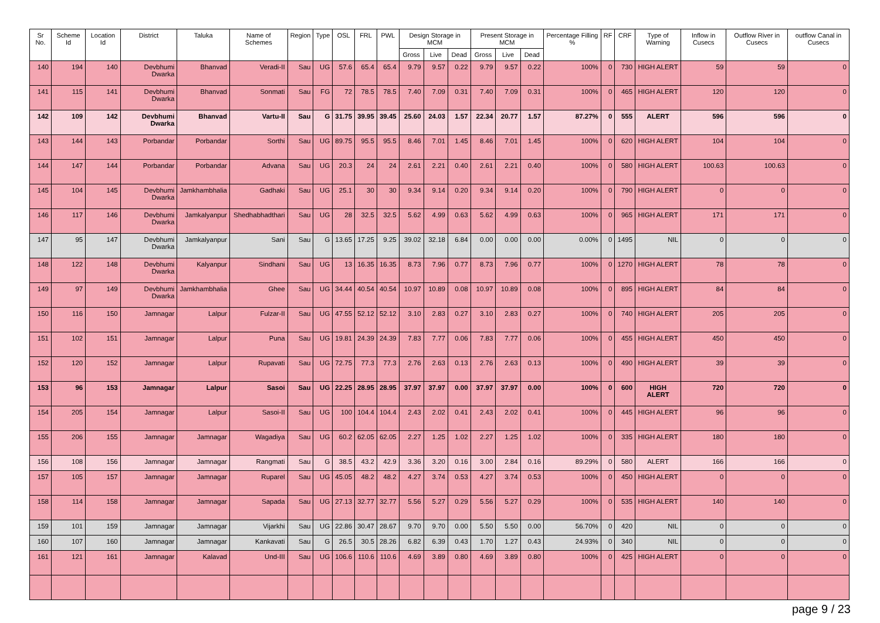| Sr No. | Scheme Id | Location Id | District | Taluka | Name of Schemes | Region | Type | OSL | FRL | PWL | Design Storage in MCM | | | Present Storage in MCM | | | Percentage Filling % | RF | CRF | Type of Warning | Inflow in Cusecs | Outflow River in Cusecs | outflow Canal in Cusecs |
| --- | --- | --- | --- | --- | --- | --- | --- | --- | --- | --- | --- | --- | --- | --- | --- | --- | --- | --- | --- | --- | --- | --- | --- |
| | | | | | | | | | | | Gross | Live | Dead | Gross | Live | Dead | | | | | | | |
| 140 | 194 | 140 | Devbhumi Dwarka | Bhanvad | Veradi-II | Sau | UG | 57.6 | 65.4 | 65.4 | 9.79 | 9.57 | 0.22 | 9.79 | 9.57 | 0.22 | 100% | 0 | 730 | HIGH ALERT | 59 | 59 | 0 |
| 141 | 115 | 141 | Devbhumi Dwarka | Bhanvad | Sonmati | Sau | FG | 72 | 78.5 | 78.5 | 7.40 | 7.09 | 0.31 | 7.40 | 7.09 | 0.31 | 100% | 0 | 465 | HIGH ALERT | 120 | 120 | 0 |
| 142 | 109 | 142 | Devbhumi Dwarka | Bhanvad | Vartu-II | Sau | G | 31.75 | 39.95 | 39.45 | 25.60 | 24.03 | 1.57 | 22.34 | 20.77 | 1.57 | 87.27% | 0 | 555 | ALERT | 596 | 596 | 0 |
| 143 | 144 | 143 | Porbandar | Porbandar | Sorthi | Sau | UG | 89.75 | 95.5 | 95.5 | 8.46 | 7.01 | 1.45 | 8.46 | 7.01 | 1.45 | 100% | 0 | 620 | HIGH ALERT | 104 | 104 | 0 |
| 144 | 147 | 144 | Porbandar | Porbandar | Advana | Sau | UG | 20.3 | 24 | 24 | 2.61 | 2.21 | 0.40 | 2.61 | 2.21 | 0.40 | 100% | 0 | 580 | HIGH ALERT | 100.63 | 100.63 | 0 |
| 145 | 104 | 145 | Devbhumi Dwarka | Jamkhambhalia | Gadhaki | Sau | UG | 25.1 | 30 | 30 | 9.34 | 9.14 | 0.20 | 9.34 | 9.14 | 0.20 | 100% | 0 | 790 | HIGH ALERT | 0 | 0 | 0 |
| 146 | 117 | 146 | Devbhumi Dwarka | Jamkalyanpur | Shedhabhadthari | Sau | UG | 28 | 32.5 | 32.5 | 5.62 | 4.99 | 0.63 | 5.62 | 4.99 | 0.63 | 100% | 0 | 965 | HIGH ALERT | 171 | 171 | 0 |
| 147 | 95 | 147 | Devbhumi Dwarka | Jamkalyanpur | Sani | Sau | G | 13.65 | 17.25 | 9.25 | 39.02 | 32.18 | 6.84 | 0.00 | 0.00 | 0.00 | 0.00% | 0 | 1495 | NIL | 0 | 0 | 0 |
| 148 | 122 | 148 | Devbhumi Dwarka | Kalyanpur | Sindhani | Sau | UG | 13 | 16.35 | 16.35 | 8.73 | 7.96 | 0.77 | 8.73 | 7.96 | 0.77 | 100% | 0 | 1270 | HIGH ALERT | 78 | 78 | 0 |
| 149 | 97 | 149 | Devbhumi Dwarka | Jamkhambhalia | Ghee | Sau | UG | 34.44 | 40.54 | 40.54 | 10.97 | 10.89 | 0.08 | 10.97 | 10.89 | 0.08 | 100% | 0 | 895 | HIGH ALERT | 84 | 84 | 0 |
| 150 | 116 | 150 | Jamnagar | Lalpur | Fulzar-II | Sau | UG | 47.55 | 52.12 | 52.12 | 3.10 | 2.83 | 0.27 | 3.10 | 2.83 | 0.27 | 100% | 0 | 740 | HIGH ALERT | 205 | 205 | 0 |
| 151 | 102 | 151 | Jamnagar | Lalpur | Puna | Sau | UG | 19.81 | 24.39 | 24.39 | 7.83 | 7.77 | 0.06 | 7.83 | 7.77 | 0.06 | 100% | 0 | 455 | HIGH ALERT | 450 | 450 | 0 |
| 152 | 120 | 152 | Jamnagar | Lalpur | Rupavati | Sau | UG | 72.75 | 77.3 | 77.3 | 2.76 | 2.63 | 0.13 | 2.76 | 2.63 | 0.13 | 100% | 0 | 490 | HIGH ALERT | 39 | 39 | 0 |
| 153 | 96 | 153 | Jamnagar | Lalpur | Sasoi | Sau | UG | 22.25 | 28.95 | 28.95 | 37.97 | 37.97 | 0.00 | 37.97 | 37.97 | 0.00 | 100% | 0 | 600 | HIGH ALERT | 720 | 720 | 0 |
| 154 | 205 | 154 | Jamnagar | Lalpur | Sasoi-II | Sau | UG | 100 | 104.4 | 104.4 | 2.43 | 2.02 | 0.41 | 2.43 | 2.02 | 0.41 | 100% | 0 | 445 | HIGH ALERT | 96 | 96 | 0 |
| 155 | 206 | 155 | Jamnagar | Jamnagar | Wagadiya | Sau | UG | 60.2 | 62.05 | 62.05 | 2.27 | 1.25 | 1.02 | 2.27 | 1.25 | 1.02 | 100% | 0 | 335 | HIGH ALERT | 180 | 180 | 0 |
| 156 | 108 | 156 | Jamnagar | Jamnagar | Rangmati | Sau | G | 38.5 | 43.2 | 42.9 | 3.36 | 3.20 | 0.16 | 3.00 | 2.84 | 0.16 | 89.29% | 0 | 580 | ALERT | 166 | 166 | 0 |
| 157 | 105 | 157 | Jamnagar | Jamnagar | Ruparel | Sau | UG | 45.05 | 48.2 | 48.2 | 4.27 | 3.74 | 0.53 | 4.27 | 3.74 | 0.53 | 100% | 0 | 450 | HIGH ALERT | 0 | 0 | 0 |
| 158 | 114 | 158 | Jamnagar | Jamnagar | Sapada | Sau | UG | 27.13 | 32.77 | 32.77 | 5.56 | 5.27 | 0.29 | 5.56 | 5.27 | 0.29 | 100% | 0 | 535 | HIGH ALERT | 140 | 140 | 0 |
| 159 | 101 | 159 | Jamnagar | Jamnagar | Vijarkhi | Sau | UG | 22.86 | 30.47 | 28.67 | 9.70 | 9.70 | 0.00 | 5.50 | 5.50 | 0.00 | 56.70% | 0 | 420 | NIL | 0 | 0 | 0 |
| 160 | 107 | 160 | Jamnagar | Jamnagar | Kankavati | Sau | G | 26.5 | 30.5 | 28.26 | 6.82 | 6.39 | 0.43 | 1.70 | 1.27 | 0.43 | 24.93% | 0 | 340 | NIL | 0 | 0 | 0 |
| 161 | 121 | 161 | Jamnagar | Kalavad | Und-III | Sau | UG | 106.6 | 110.6 | 110.6 | 4.69 | 3.89 | 0.80 | 4.69 | 3.89 | 0.80 | 100% | 0 | 425 | HIGH ALERT | 0 | 0 | 0 |
page 9 / 23